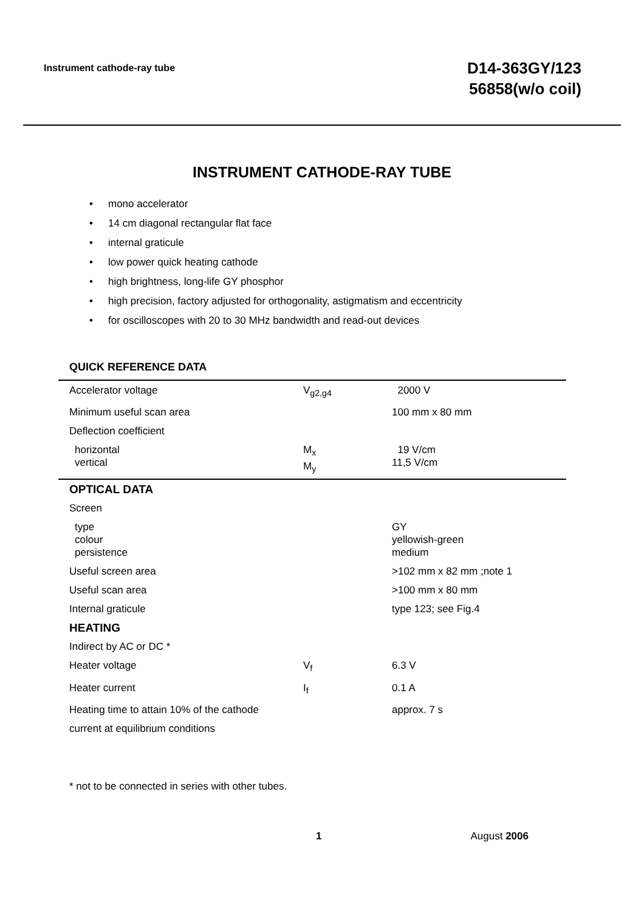Instrument cathode-ray tube
D14-363GY/123
56858(w/o coil)
INSTRUMENT CATHODE-RAY TUBE
• mono accelerator
• 14 cm diagonal rectangular flat face
• internal graticule
• low power quick heating cathode
• high brightness, long-life GY phosphor
• high precision, factory adjusted for orthogonality, astigmatism and eccentricity
• for oscilloscopes with 20 to 30 MHz bandwidth and read-out devices
QUICK REFERENCE DATA
| Accelerator voltage | V<sub>g2,g4</sub> | 2000 V |
| Minimum useful scan area | | 100 mm x 80 mm |
| Deflection coefficient | | |
| horizontal vertical | M<sub>x</sub> M<sub>y</sub> | 19 V/cm 11,5 V/cm |
| OPTICAL DATA | | |
| Screen | | |
| type colour persistence | | GY yellowish-green medium |
| Useful screen area | | >102 mm x 82 mm ;note 1 |
| Useful scan area | | >100 mm x 80 mm |
| Internal graticule | | type 123; see Fig.4 |
| HEATING | | |
| Indirect by AC or DC * | | |
| Heater voltage | V<sub>f</sub> | 6.3 V |
| Heater current | I<sub>f</sub> | 0.1 A |
| Heating time to attain 10% of the cathode | | approx. 7 s |
| current at equilibrium conditions | | |
* not to be connected in series with other tubes.
1 August 2006